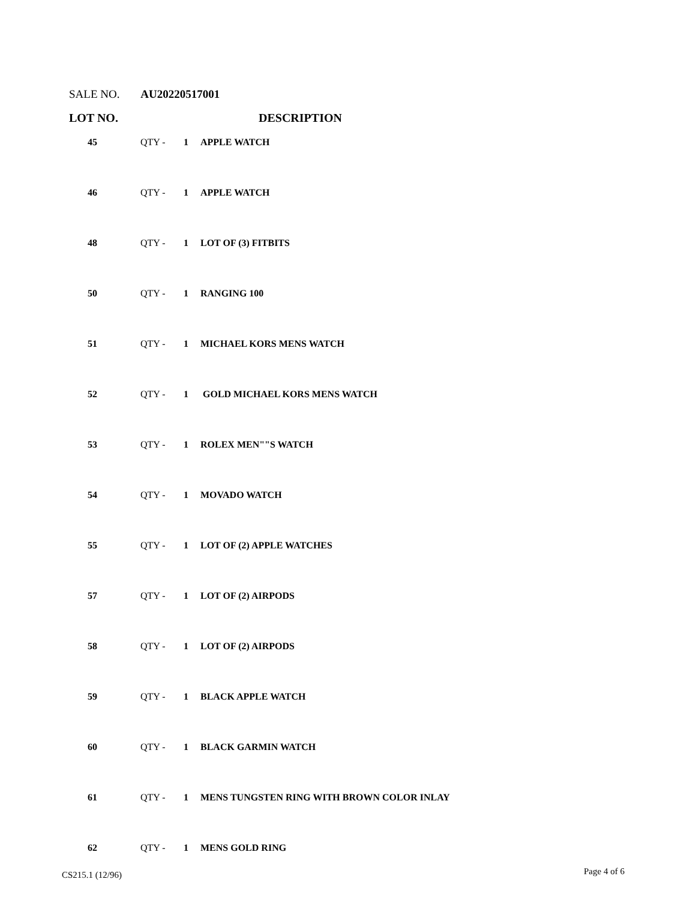SALE NO. AU20220517001
LOT NO. DESCRIPTION
| 45 | QTY - | 1 | APPLE WATCH |
| 46 | QTY - | 1 | APPLE WATCH |
| 48 | QTY - | 1 | LOT OF (3) FITBITS |
| 50 | QTY - | 1 | RANGING 100 |
| 51 | QTY - | 1 | MICHAEL KORS MENS WATCH |
| 52 | QTY - | 1 | GOLD MICHAEL KORS MENS WATCH |
| 53 | QTY - | 1 | ROLEX MEN""S WATCH |
| 54 | QTY - | 1 | MOVADO WATCH |
| 55 | QTY - | 1 | LOT OF (2) APPLE WATCHES |
| 57 | QTY - | 1 | LOT OF (2) AIRPODS |
| 58 | QTY - | 1 | LOT OF (2) AIRPODS |
| 59 | QTY - | 1 | BLACK APPLE WATCH |
| 60 | QTY - | 1 | BLACK GARMIN WATCH |
| 61 | QTY - | 1 | MENS TUNGSTEN RING WITH BROWN COLOR INLAY |
| 62 | QTY - | 1 | MENS GOLD RING |
CS215.1 (12/96) Page 4 of 6